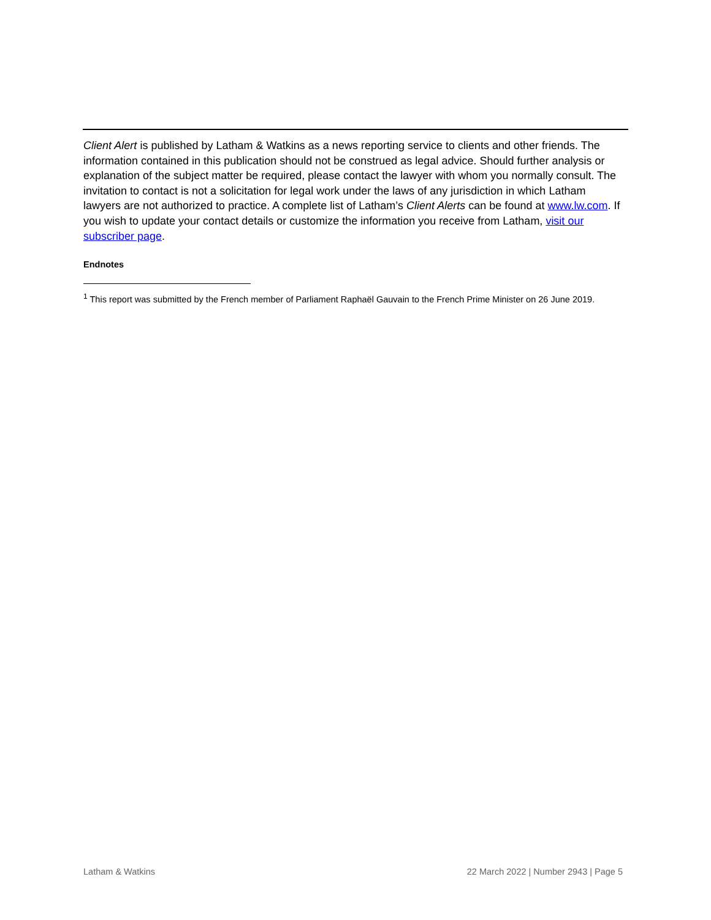Client Alert is published by Latham & Watkins as a news reporting service to clients and other friends. The information contained in this publication should not be construed as legal advice. Should further analysis or explanation of the subject matter be required, please contact the lawyer with whom you normally consult. The invitation to contact is not a solicitation for legal work under the laws of any jurisdiction in which Latham lawyers are not authorized to practice. A complete list of Latham’s Client Alerts can be found at www.lw.com. If you wish to update your contact details or customize the information you receive from Latham, visit our subscriber page.
Endnotes
<sup>1</sup> This report was submitted by the French member of Parliament Raphaël Gauvain to the French Prime Minister on 26 June 2019.
Latham & Watkins 22 March 2022 | Number 2943 | Page 5